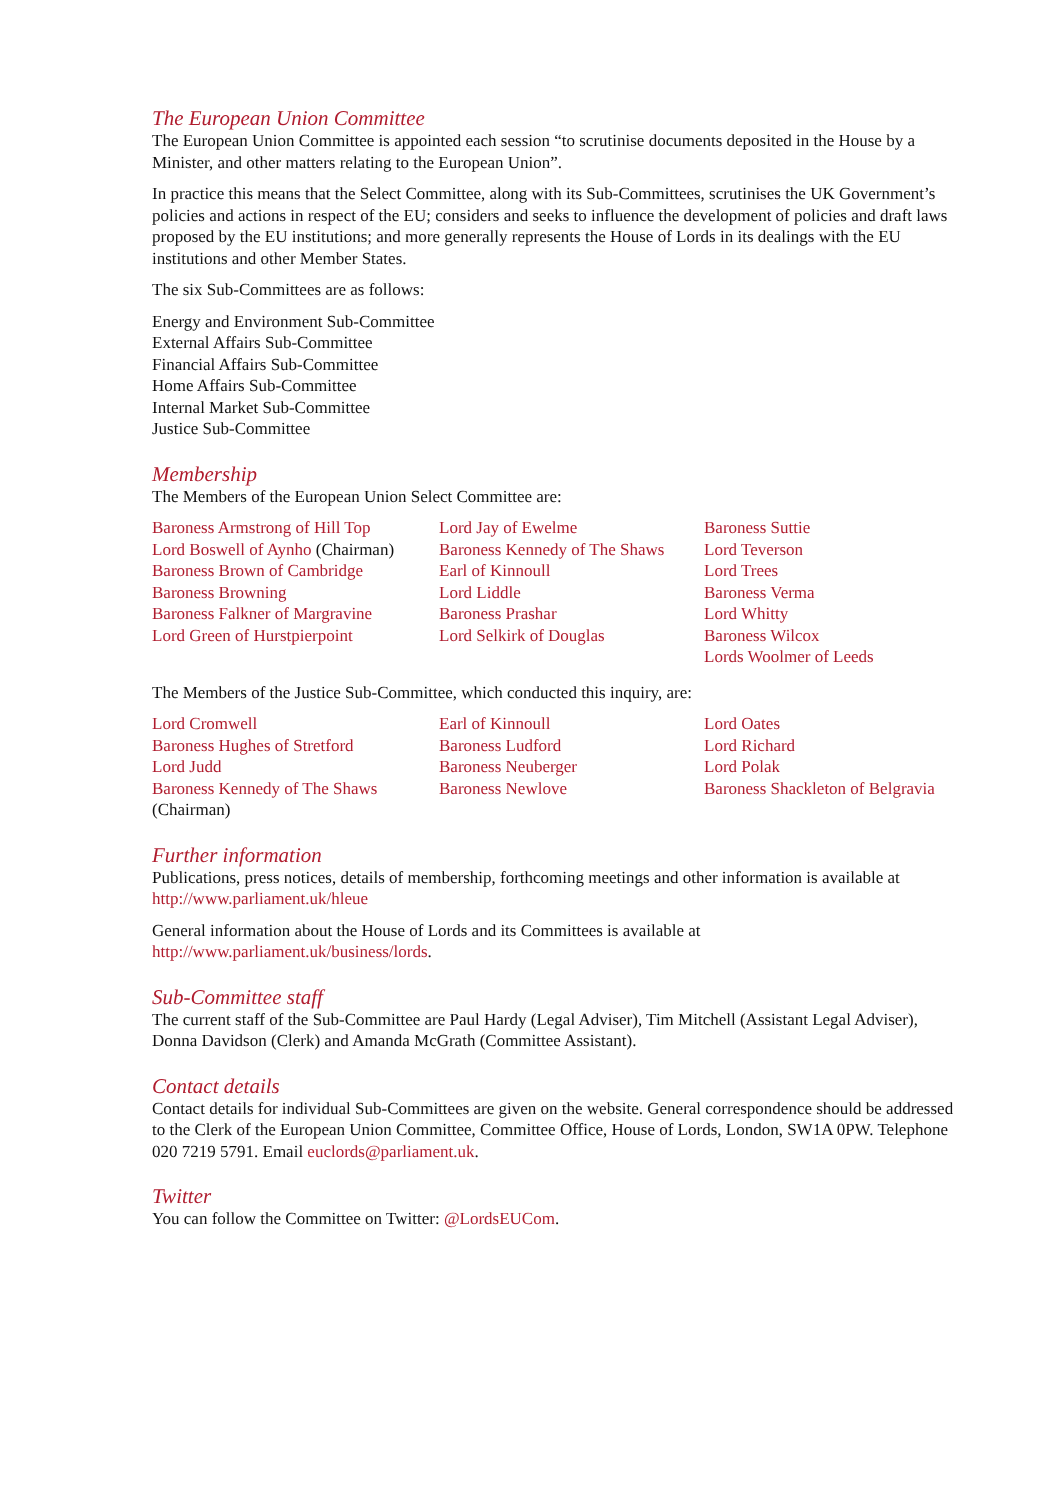The European Union Committee
The European Union Committee is appointed each session “to scrutinise documents deposited in the House by a Minister, and other matters relating to the European Union”.
In practice this means that the Select Committee, along with its Sub-Committees, scrutinises the UK Government’s policies and actions in respect of the EU; considers and seeks to influence the development of policies and draft laws proposed by the EU institutions; and more generally represents the House of Lords in its dealings with the EU institutions and other Member States.
The six Sub-Committees are as follows:
Energy and Environment Sub-Committee
External Affairs Sub-Committee
Financial Affairs Sub-Committee
Home Affairs Sub-Committee
Internal Market Sub-Committee
Justice Sub-Committee
Membership
The Members of the European Union Select Committee are:
Baroness Armstrong of Hill Top
Lord Boswell of Aynho (Chairman)
Baroness Brown of Cambridge
Baroness Browning
Baroness Falkner of Margravine
Lord Green of Hurstpierpoint
Lord Jay of Ewelme
Baroness Kennedy of The Shaws
Earl of Kinnoull
Lord Liddle
Baroness Prashar
Lord Selkirk of Douglas
Baroness Suttie
Lord Teverson
Lord Trees
Baroness Verma
Lord Whitty
Baroness Wilcox
Lords Woolmer of Leeds
The Members of the Justice Sub-Committee, which conducted this inquiry, are:
Lord Cromwell
Baroness Hughes of Stretford
Lord Judd
Baroness Kennedy of The Shaws
(Chairman)
Earl of Kinnoull
Baroness Ludford
Baroness Neuberger
Baroness Newlove
Lord Oates
Lord Richard
Lord Polak
Baroness Shackleton of Belgravia
Further information
Publications, press notices, details of membership, forthcoming meetings and other information is available at http://www.parliament.uk/hleue
General information about the House of Lords and its Committees is available at http://www.parliament.uk/business/lords.
Sub-Committee staff
The current staff of the Sub-Committee are Paul Hardy (Legal Adviser), Tim Mitchell (Assistant Legal Adviser), Donna Davidson (Clerk) and Amanda McGrath (Committee Assistant).
Contact details
Contact details for individual Sub-Committees are given on the website. General correspondence should be addressed to the Clerk of the European Union Committee, Committee Office, House of Lords, London, SW1A 0PW. Telephone 020 7219 5791. Email euclords@parliament.uk.
Twitter
You can follow the Committee on Twitter: @LordsEUCom.